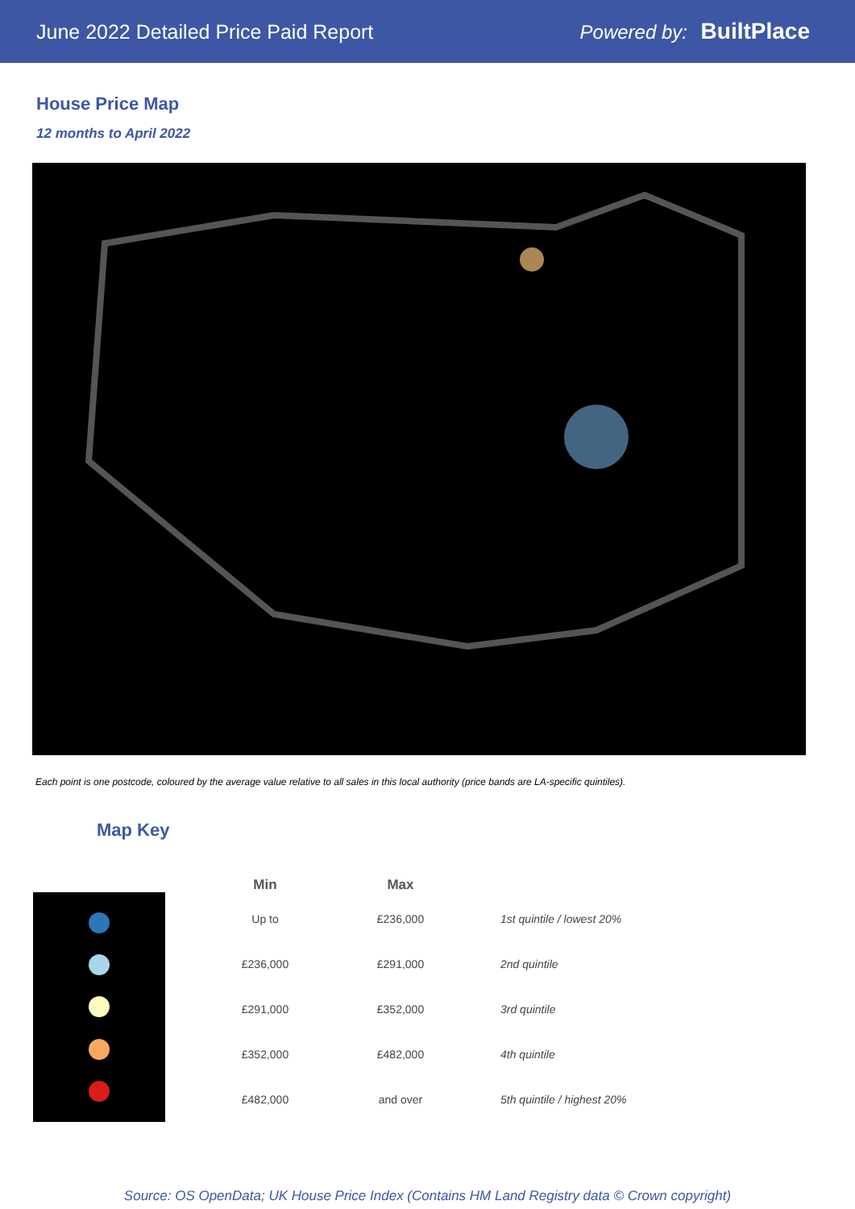June 2022 Detailed Price Paid Report
Powered by: BuiltPlace
House Price Map
12 months to April 2022
Each point is one postcode, coloured by the average value relative to all sales in this local authority (price bands are LA-specific quintiles).
Map Key
| Min | Max | |
| --- | --- | --- |
| Up to | £236,000 | 1st quintile / lowest 20% |
| £236,000 | £291,000 | 2nd quintile |
| £291,000 | £352,000 | 3rd quintile |
| £352,000 | £482,000 | 4th quintile |
| £482,000 | and over | 5th quintile / highest 20% |
Source: OS OpenData; UK House Price Index (Contains HM Land Registry data © Crown copyright)